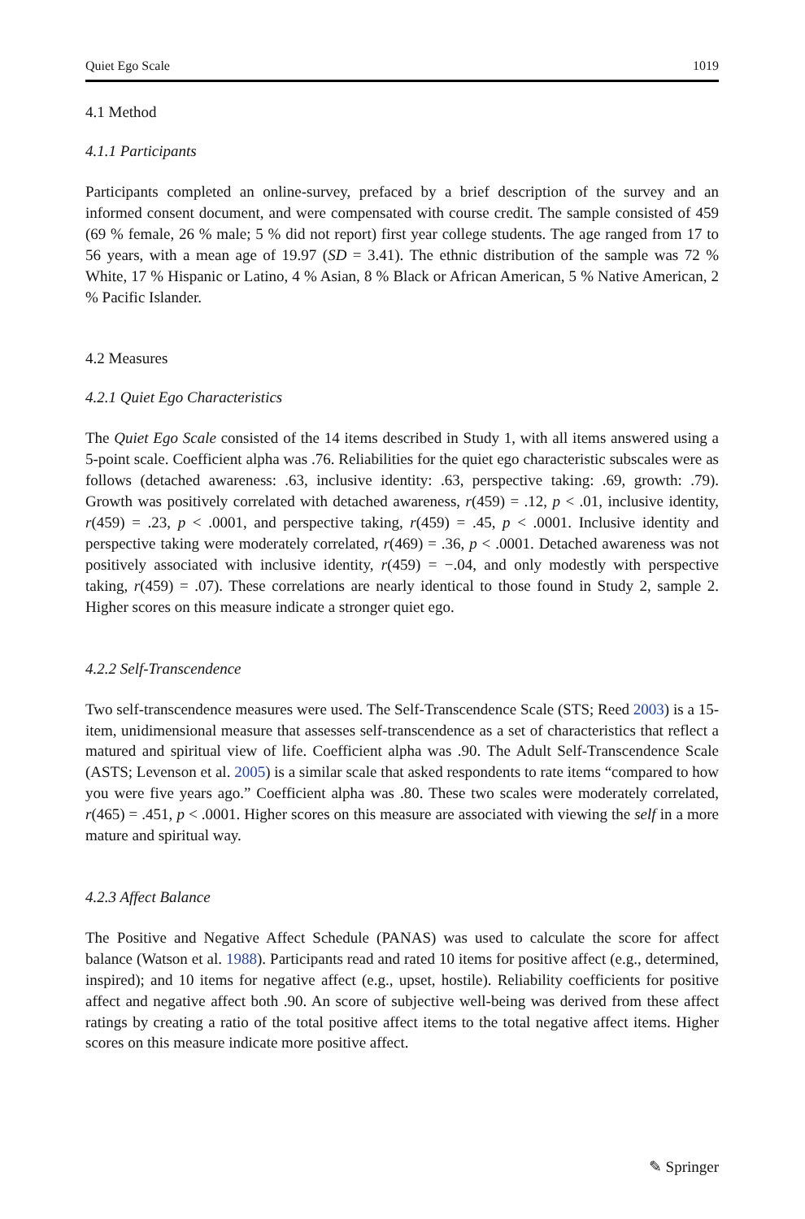Quiet Ego Scale 1019
4.1 Method
4.1.1 Participants
Participants completed an online-survey, prefaced by a brief description of the survey and an informed consent document, and were compensated with course credit. The sample consisted of 459 (69 % female, 26 % male; 5 % did not report) first year college students. The age ranged from 17 to 56 years, with a mean age of 19.97 (SD = 3.41). The ethnic distribution of the sample was 72 % White, 17 % Hispanic or Latino, 4 % Asian, 8 % Black or African American, 5 % Native American, 2 % Pacific Islander.
4.2 Measures
4.2.1 Quiet Ego Characteristics
The Quiet Ego Scale consisted of the 14 items described in Study 1, with all items answered using a 5-point scale. Coefficient alpha was .76. Reliabilities for the quiet ego characteristic subscales were as follows (detached awareness: .63, inclusive identity: .63, perspective taking: .69, growth: .79). Growth was positively correlated with detached awareness, r(459) = .12, p < .01, inclusive identity, r(459) = .23, p < .0001, and perspective taking, r(459) = .45, p < .0001. Inclusive identity and perspective taking were moderately correlated, r(469) = .36, p < .0001. Detached awareness was not positively associated with inclusive identity, r(459) = −.04, and only modestly with perspective taking, r(459) = .07). These correlations are nearly identical to those found in Study 2, sample 2. Higher scores on this measure indicate a stronger quiet ego.
4.2.2 Self-Transcendence
Two self-transcendence measures were used. The Self-Transcendence Scale (STS; Reed 2003) is a 15-item, unidimensional measure that assesses self-transcendence as a set of characteristics that reflect a matured and spiritual view of life. Coefficient alpha was .90. The Adult Self-Transcendence Scale (ASTS; Levenson et al. 2005) is a similar scale that asked respondents to rate items “compared to how you were five years ago.” Coefficient alpha was .80. These two scales were moderately correlated, r(465) = .451, p < .0001. Higher scores on this measure are associated with viewing the self in a more mature and spiritual way.
4.2.3 Affect Balance
The Positive and Negative Affect Schedule (PANAS) was used to calculate the score for affect balance (Watson et al. 1988). Participants read and rated 10 items for positive affect (e.g., determined, inspired); and 10 items for negative affect (e.g., upset, hostile). Reliability coefficients for positive affect and negative affect both .90. An score of subjective well-being was derived from these affect ratings by creating a ratio of the total positive affect items to the total negative affect items. Higher scores on this measure indicate more positive affect.
✎ Springer